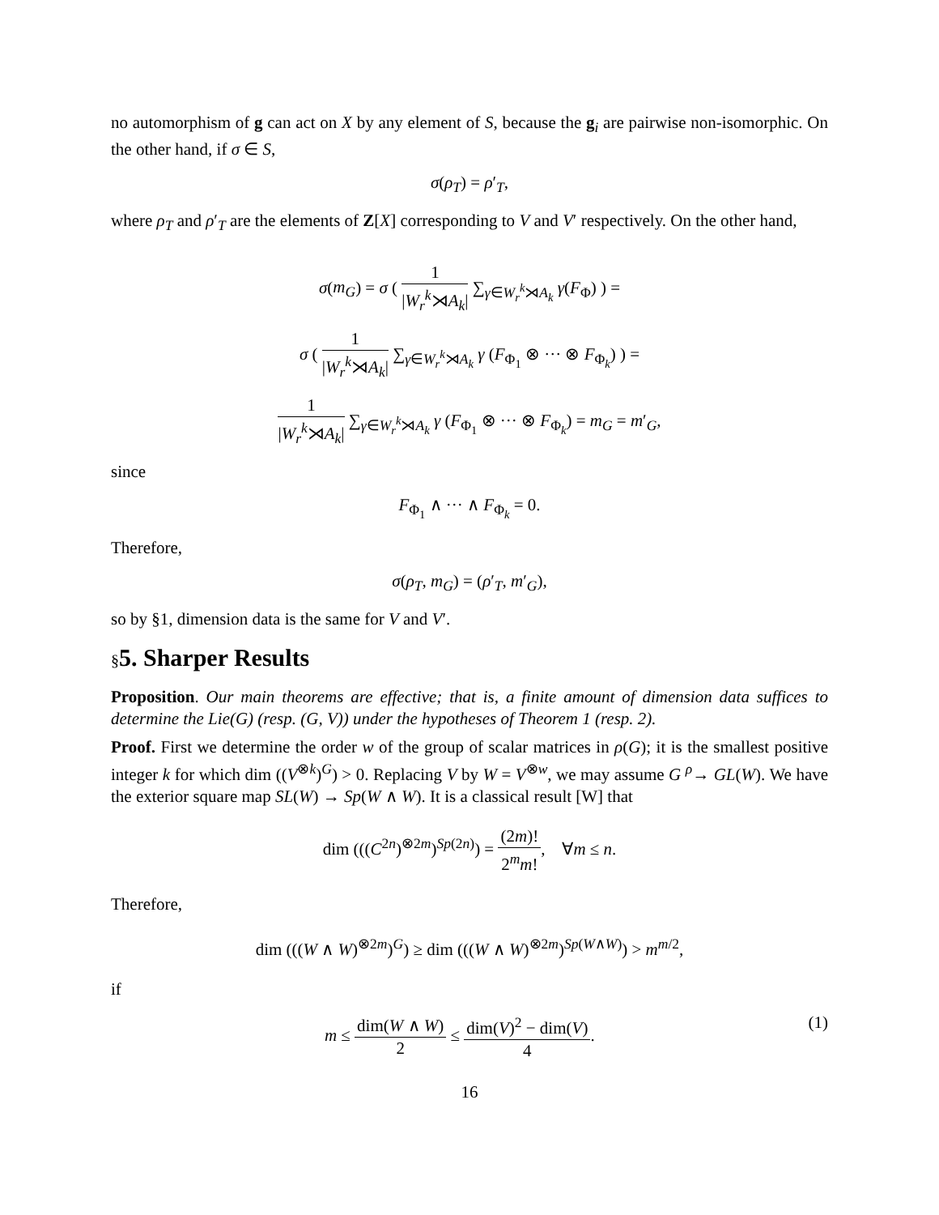no automorphism of g can act on X by any element of S, because the g<sub>i</sub> are pairwise non-isomorphic. On the other hand, if σ ∈ S,
σ(ρ<sub>T</sub>) = ρ′<sub>T</sub>,
where ρ<sub>T</sub> and ρ′<sub>T</sub> are the elements of Z[X] corresponding to V and V′ respectively. On the other hand,
σ(m<sub>G</sub>) = σ ( 1 |W<sub>r</sub><sup>k</sup>⋊A<sub>k</sub>| ∑<sub>γ∈W<sub>r</sub><sup>k</sup>⋊A<sub>k</sub></sub> γ(F<sub>Φ</sub>) ) =
σ ( 1 |W<sub>r</sub><sup>k</sup>⋊A<sub>k</sub>| ∑<sub>γ∈W<sub>r</sub><sup>k</sup>⋊A<sub>k</sub></sub> γ (F<sub>Φ<sub>1</sub></sub> ⊗ ··· ⊗ F<sub>Φ<sub>k</sub></sub>) ) =
1 |W<sub>r</sub><sup>k</sup>⋊A<sub>k</sub>| ∑<sub>γ∈W<sub>r</sub><sup>k</sup>⋊A<sub>k</sub></sub> γ (F<sub>Φ<sub>1</sub></sub> ⊗ ··· ⊗ F<sub>Φ<sub>k</sub></sub>) = m<sub>G</sub> = m′<sub>G</sub>,
since
F<sub>Φ<sub>1</sub></sub> ∧ ··· ∧ F<sub>Φ<sub>k</sub></sub> = 0.
Therefore,
σ(ρ<sub>T</sub>, m<sub>G</sub>) = (ρ′<sub>T</sub>, m′<sub>G</sub>),
so by §1, dimension data is the same for V and V′.
§5. Sharper Results
Proposition. Our main theorems are effective; that is, a finite amount of dimension data suffices to determine the Lie(G) (resp. (G, V)) under the hypotheses of Theorem 1 (resp. 2).
Proof. First we determine the order w of the group of scalar matrices in ρ(G); it is the smallest positive integer k for which dim ((V<sup>⊗k</sup>)<sup>G</sup>) > 0. Replacing V by W = V<sup>⊗w</sup>, we may assume G <sup>ρ</sup>→ GL(W). We have the exterior square map SL(W) → Sp(W ∧ W). It is a classical result [W] that
dim (((C<sup>2n</sup>)<sup>⊗2m</sup>)<sup>Sp(2n)</sup>) = (2m)! 2<sup>m</sup>m!, ∀m ≤ n.
Therefore,
dim (((W ∧ W)<sup>⊗2m</sup>)<sup>G</sup>) ≥ dim (((W ∧ W)<sup>⊗2m</sup>)<sup>Sp(W∧W)</sup>) > m<sup>m/2</sup>,
if
m ≤ dim(W ∧ W) 2 ≤ dim(V)<sup>2</sup> − dim(V) 4. (1)
16